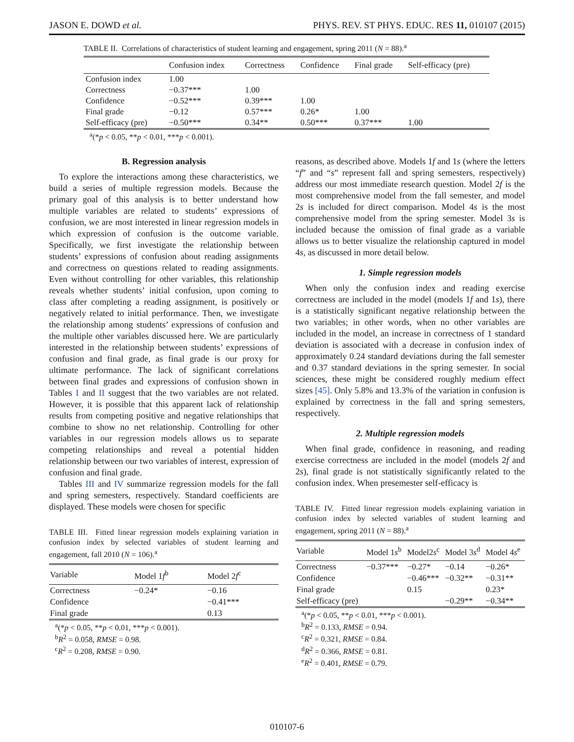JASON E. DOWD et al. PHYS. REV. ST PHYS. EDUC. RES 11, 010107 (2015)
TABLE II. Correlations of characteristics of student learning and engagement, spring 2011 (N = 88).<sup>a</sup>
| | Confusion index | Correctness | Confidence | Final grade | Self-efficacy (pre) |
| --- | --- | --- | --- | --- | --- |
| Confusion index | 1.00 | | | | |
| Correctness | −0.37*** | 1.00 | | | |
| Confidence | −0.52*** | 0.39*** | 1.00 | | |
| Final grade | −0.12 | 0.57*** | 0.26* | 1.00 | |
| Self-efficacy (pre) | −0.50*** | 0.34** | 0.50*** | 0.37*** | 1.00 |
<sup>a</sup> (*p < 0.05, **p < 0.01, ***p < 0.001).
B. Regression analysis
To explore the interactions among these characteristics, we build a series of multiple regression models. Because the primary goal of this analysis is to better understand how multiple variables are related to students’ expressions of confusion, we are most interested in linear regression models in which expression of confusion is the outcome variable. Specifically, we first investigate the relationship between students’ expressions of confusion about reading assignments and correctness on questions related to reading assignments. Even without controlling for other variables, this relationship reveals whether students’ initial confusion, upon coming to class after completing a reading assignment, is positively or negatively related to initial performance. Then, we investigate the relationship among students’ expressions of confusion and the multiple other variables discussed here. We are particularly interested in the relationship between students’ expressions of confusion and final grade, as final grade is our proxy for ultimate performance. The lack of significant correlations between final grades and expressions of confusion shown in Tables I and II suggest that the two variables are not related. However, it is possible that this apparent lack of relationship results from competing positive and negative relationships that combine to show no net relationship. Controlling for other variables in our regression models allows us to separate competing relationships and reveal a potential hidden relationship between our two variables of interest, expression of confusion and final grade.
Tables III and IV summarize regression models for the fall and spring semesters, respectively. Standard coefficients are displayed. These models were chosen for specific
TABLE III. Fitted linear regression models explaining variation in confusion index by selected variables of student learning and engagement, fall 2010 (N = 106).<sup>a</sup>
| Variable | Model 1 f<sup>b</sup> | Model 2 f<sup>c</sup> |
| --- | --- | --- |
| Correctness | −0.24* | −0.16 |
| Confidence | | −0.41*** |
| Final grade | | 0.13 |
<sup>a</sup> (*p < 0.05, **p < 0.01, ***p < 0.001).
<sup>b</sup> R<sup>2</sup> = 0.058, RMSE = 0.98.
<sup>c</sup> R<sup>2</sup> = 0.208, RMSE = 0.90.
reasons, as described above. Models 1f and 1s (where the letters “f” and “s” represent fall and spring semesters, respectively) address our most immediate research question. Model 2f is the most comprehensive model from the fall semester, and model 2s is included for direct comparison. Model 4s is the most comprehensive model from the spring semester. Model 3s is included because the omission of final grade as a variable allows us to better visualize the relationship captured in model 4s, as discussed in more detail below.
1. Simple regression models
When only the confusion index and reading exercise correctness are included in the model (models 1f and 1s), there is a statistically significant negative relationship between the two variables; in other words, when no other variables are included in the model, an increase in correctness of 1 standard deviation is associated with a decrease in confusion index of approximately 0.24 standard deviations during the fall semester and 0.37 standard deviations in the spring semester. In social sciences, these might be considered roughly medium effect sizes [45]. Only 5.8% and 13.3% of the variation in confusion is explained by correctness in the fall and spring semesters, respectively.
2. Multiple regression models
When final grade, confidence in reasoning, and reading exercise correctness are included in the model (models 2f and 2s), final grade is not statistically significantly related to the confusion index. When presemester self-efficacy is
TABLE IV. Fitted linear regression models explaining variation in confusion index by selected variables of student learning and engagement, spring 2011 (N = 88).<sup>a</sup>
| Variable | Model 1 s<sup>b</sup> | Model2 s<sup>c</sup> | Model 3 s<sup>d</sup> | Model 4 s<sup>e</sup> |
| --- | --- | --- | --- | --- |
| Correctness | −0.37*** | −0.27* | −0.14 | −0.26* |
| Confidence | | −0.46*** | −0.32** | −0.31** |
| Final grade | | 0.15 | | 0.23* |
| Self-efficacy (pre) | | | −0.29** | −0.34** |
<sup>a</sup> (*p < 0.05, **p < 0.01, ***p < 0.001).
<sup>b</sup> R<sup>2</sup> = 0.133, RMSE = 0.94.
<sup>c</sup> R<sup>2</sup> = 0.321, RMSE = 0.84.
<sup>d</sup> R<sup>2</sup> = 0.366, RMSE = 0.81.
<sup>e</sup> R<sup>2</sup> = 0.401, RMSE = 0.79.
010107-6